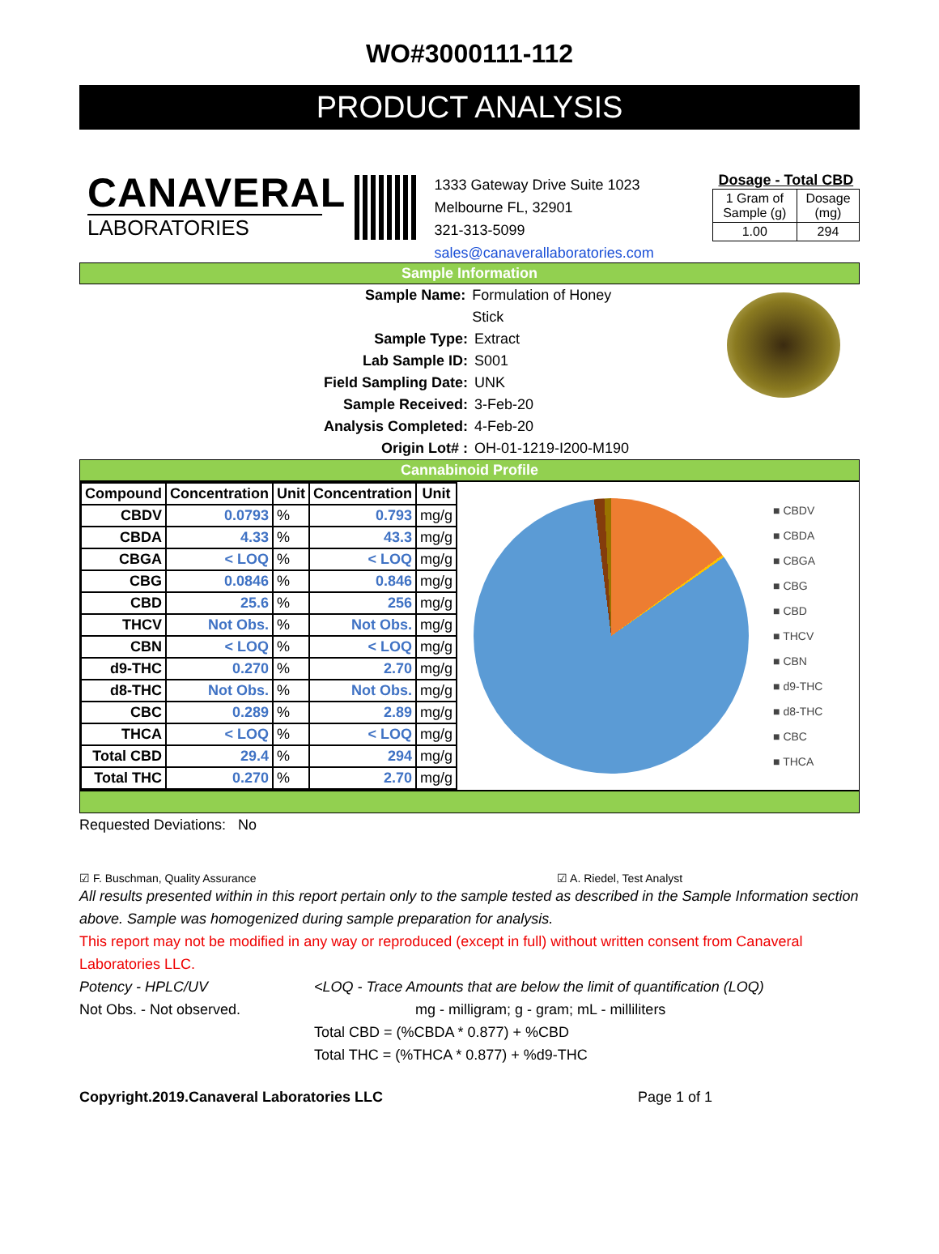WO#3000111-112
PRODUCT ANALYSIS
CANAVERAL
LABORATORIES
1333 Gateway Drive Suite 1023
Melbourne FL, 32901
321-313-5099
sales@canaverallaboratories.com
Dosage - Total CBD
| 1 Gram of Sample (g) | Dosage (mg) |
| 1.00 | 294 |
Sample Information
Sample Name: Formulation of Honey Stick
Sample Type: Extract
Lab Sample ID: S001
Field Sampling Date: UNK
Sample Received: 3-Feb-20
Analysis Completed: 4-Feb-20
Origin Lot# : OH-01-1219-I200-M190
Cannabinoid Profile
| Compound | Concentration | Unit | Concentration | Unit |
| --- | --- | --- | --- | --- |
| CBDV | 0.0793 | % | 0.793 | mg/g |
| CBDA | 4.33 | % | 43.3 | mg/g |
| CBGA | < LOQ | % | < LOQ | mg/g |
| CBG | 0.0846 | % | 0.846 | mg/g |
| CBD | 25.6 | % | 256 | mg/g |
| THCV | Not Obs. | % | Not Obs. | mg/g |
| CBN | < LOQ | % | < LOQ | mg/g |
| d9-THC | 0.270 | % | 2.70 | mg/g |
| d8-THC | Not Obs. | % | Not Obs. | mg/g |
| CBC | 0.289 | % | 2.89 | mg/g |
| THCA | < LOQ | % | < LOQ | mg/g |
| Total CBD | 29.4 | % | 294 | mg/g |
| Total THC | 0.270 | % | 2.70 | mg/g |
■ CBDV
■ CBDA
■ CBGA
■ CBG
■ CBD
■ THCV
■ CBN
■ d9-THC
■ d8-THC
■ CBC
■ THCA
Requested Deviations: No
☑ F. Buschman, Quality Assurance ☑ A. Riedel, Test Analyst
All results presented within in this report pertain only to the sample tested as described in the Sample Information section above. Sample was homogenized during sample preparation for analysis.
This report may not be modified in any way or reproduced (except in full) without written consent from Canaveral Laboratories LLC.
Potency - HPLC/UV
Not Obs. - Not observed.
<LOQ - Trace Amounts that are below the limit of quantification (LOQ)
mg - milligram; g - gram; mL - milliliters
Total CBD = (%CBDA * 0.877) + %CBD
Total THC = (%THCA * 0.877) + %d9-THC
Copyright.2019.Canaveral Laboratories LLC Page 1 of 1